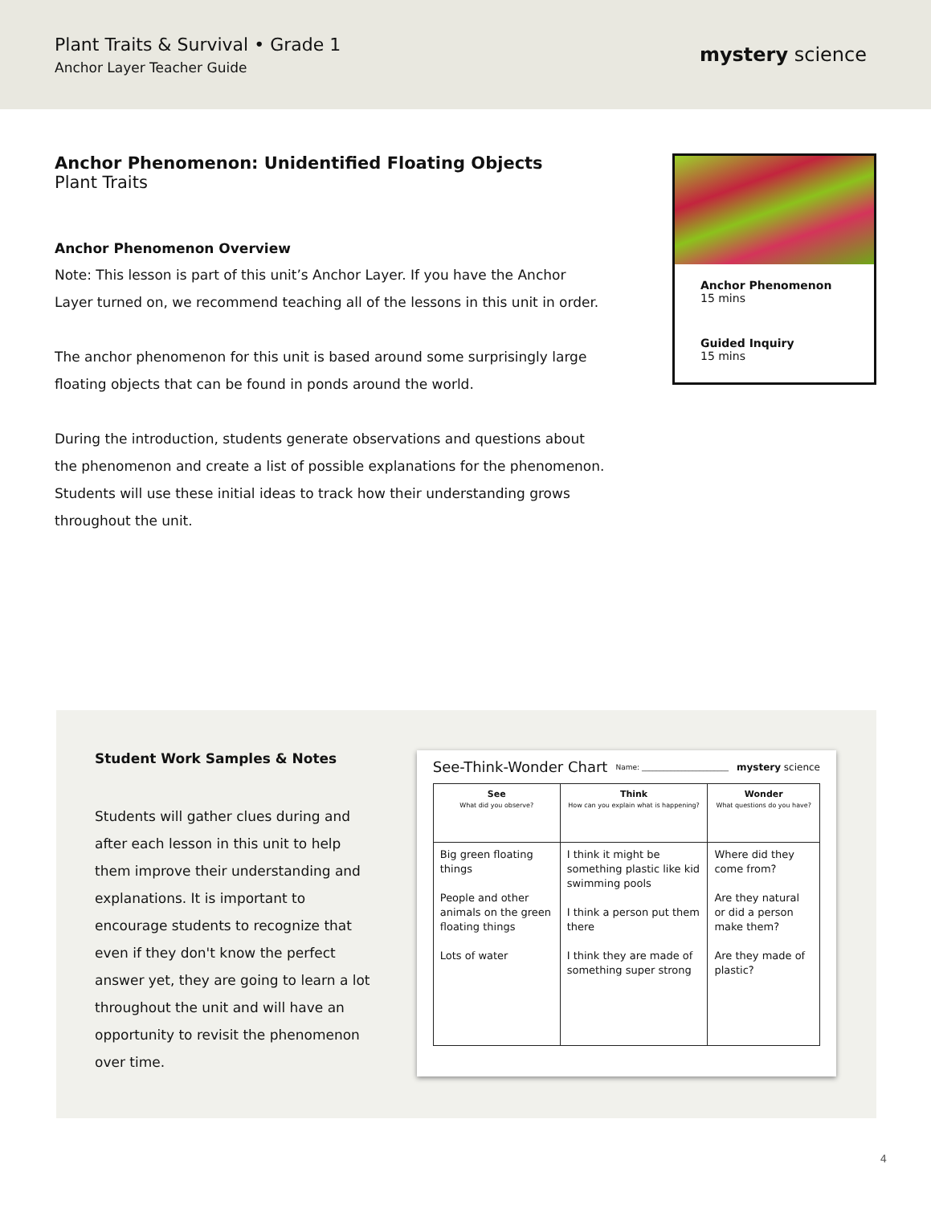Plant Traits & Survival • Grade 1
Anchor Layer Teacher Guide
mystery science
Anchor Phenomenon: Unidentified Floating Objects
Plant Traits
Anchor Phenomenon Overview
Note: This lesson is part of this unit’s Anchor Layer. If you have the Anchor Layer turned on, we recommend teaching all of the lessons in this unit in order.
The anchor phenomenon for this unit is based around some surprisingly large floating objects that can be found in ponds around the world.
During the introduction, students generate observations and questions about the phenomenon and create a list of possible explanations for the phenomenon. Students will use these initial ideas to track how their understanding grows throughout the unit.
Anchor Phenomenon
15 mins
Guided Inquiry
15 mins
Student Work Samples & Notes
Students will gather clues during and after each lesson in this unit to help them improve their understanding and explanations. It is important to encourage students to recognize that even if they don't know the perfect answer yet, they are going to learn a lot throughout the unit and will have an opportunity to revisit the phenomenon over time.
See-Think-Wonder Chart Name: ________________________ mystery science
| See What did you observe? | Think How can you explain what is happening? | Wonder What questions do you have? |
| --- | --- | --- |
| Big green floating things People and other animals on the green floating things Lots of water | I think it might be something plastic like kid swimming pools I think a person put them there I think they are made of something super strong | Where did they come from? Are they natural or did a person make them? Are they made of plastic? |
4